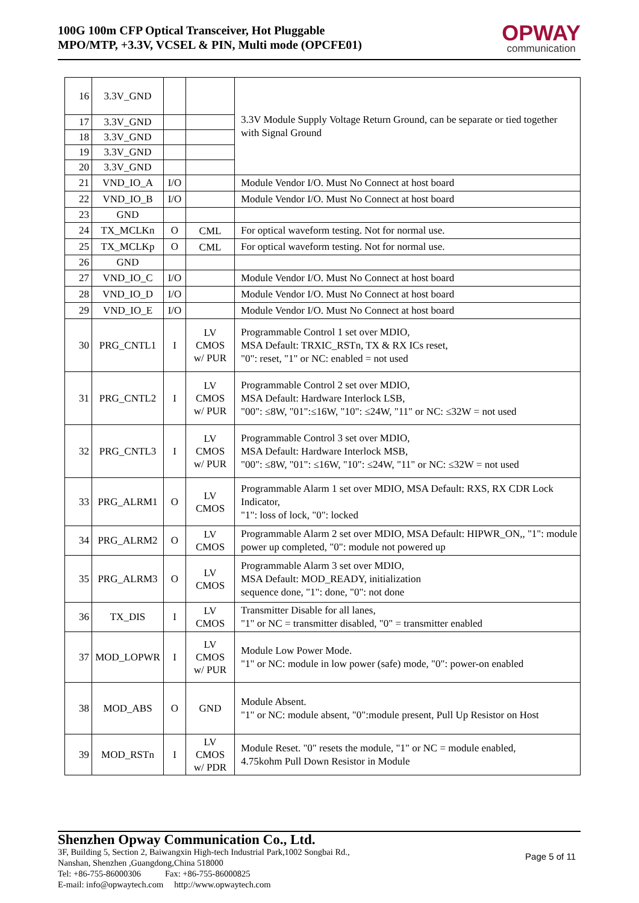100G 100m CFP Optical Transceiver, Hot Pluggable
MPO/MTP, +3.3V, VCSEL & PIN, Multi mode (OPCFE01)
OPWAY
communication
| 16 | 3.3V_GND | | | 3.3V Module Supply Voltage Return Ground, can be separate or tied together with Signal Ground |
| 17 | 3.3V_GND | | | |
| 18 | 3.3V_GND | | | |
| 19 | 3.3V_GND | | | |
| 20 | 3.3V_GND | | | |
| 21 | VND_IO_A | I/O | | Module Vendor I/O. Must No Connect at host board |
| 22 | VND_IO_B | I/O | | Module Vendor I/O. Must No Connect at host board |
| 23 | GND | | | |
| 24 | TX_MCLKn | O | CML | For optical waveform testing. Not for normal use. |
| 25 | TX_MCLKp | O | CML | For optical waveform testing. Not for normal use. |
| 26 | GND | | | |
| 27 | VND_IO_C | I/O | | Module Vendor I/O. Must No Connect at host board |
| 28 | VND_IO_D | I/O | | Module Vendor I/O. Must No Connect at host board |
| 29 | VND_IO_E | I/O | | Module Vendor I/O. Must No Connect at host board |
| 30 | PRG_CNTL1 | I | LV CMOS w/ PUR | Programmable Control 1 set over MDIO, MSA Default: TRXIC_RSTn, TX & RX ICs reset, "0": reset, "1" or NC: enabled = not used |
| 31 | PRG_CNTL2 | I | LV CMOS w/ PUR | Programmable Control 2 set over MDIO, MSA Default: Hardware Interlock LSB, "00": ≤8W, "01":≤16W, "10": ≤24W, "11" or NC: ≤32W = not used |
| 32 | PRG_CNTL3 | I | LV CMOS w/ PUR | Programmable Control 3 set over MDIO, MSA Default: Hardware Interlock MSB, "00": ≤8W, "01": ≤16W, "10": ≤24W, "11" or NC: ≤32W = not used |
| 33 | PRG_ALRM1 | O | LV CMOS | Programmable Alarm 1 set over MDIO, MSA Default: RXS, RX CDR Lock Indicator, "1": loss of lock, "0": locked |
| 34 | PRG_ALRM2 | O | LV CMOS | Programmable Alarm 2 set over MDIO, MSA Default: HIPWR_ON,, "1": module power up completed, "0": module not powered up |
| 35 | PRG_ALRM3 | O | LV CMOS | Programmable Alarm 3 set over MDIO, MSA Default: MOD_READY, initialization sequence done, "1": done, "0": not done |
| 36 | TX_DIS | I | LV CMOS | Transmitter Disable for all lanes, "1" or NC = transmitter disabled, "0" = transmitter enabled |
| 37 | MOD_LOPWR | I | LV CMOS w/ PUR | Module Low Power Mode. "1" or NC: module in low power (safe) mode, "0": power-on enabled |
| 38 | MOD_ABS | O | GND | Module Absent. "1" or NC: module absent, "0":module present, Pull Up Resistor on Host |
| 39 | MOD_RSTn | I | LV CMOS w/ PDR | Module Reset. "0" resets the module, "1" or NC = module enabled, 4.75kohm Pull Down Resistor in Module |
Shenzhen Opway Communication Co., Ltd.
3F, Building 5, Section 2, Baiwangxin High-tech Industrial Park,1002 Songbai Rd.,
Nanshan, Shenzhen ,Guangdong,China 518000
Tel: +86-755-86000306 Fax: +86-755-86000825
E-mail: info@opwaytech.com http://www.opwaytech.com
Page 5 of 11